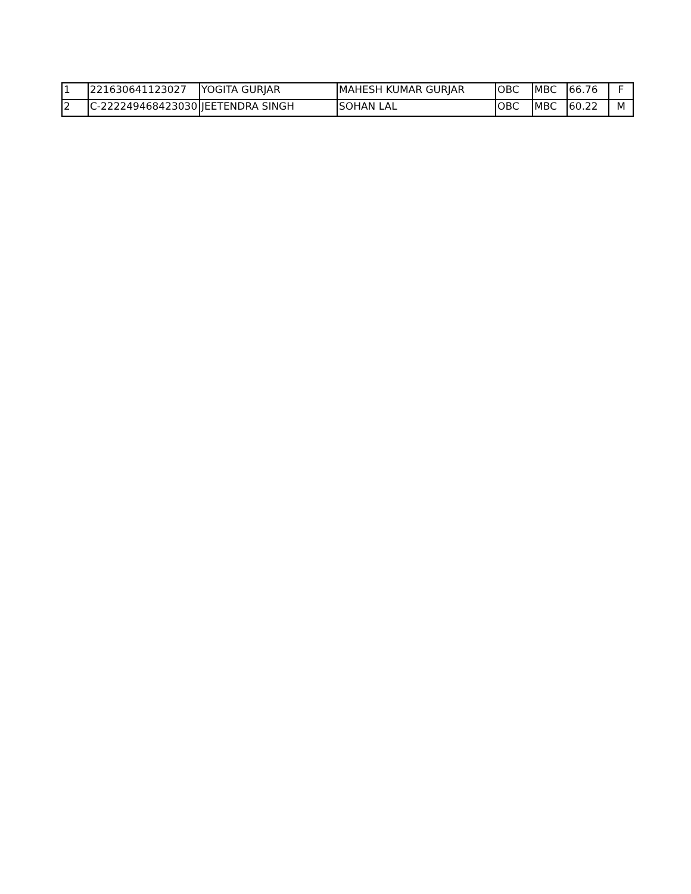| 1 | 221630641123027 | YOGITA GURJAR | MAHESH KUMAR GURJAR | OBC | MBC | 66.76 | F |
| 2 | C-222249468423030 | JEETENDRA SINGH | SOHAN LAL | OBC | MBC | 60.22 | M |